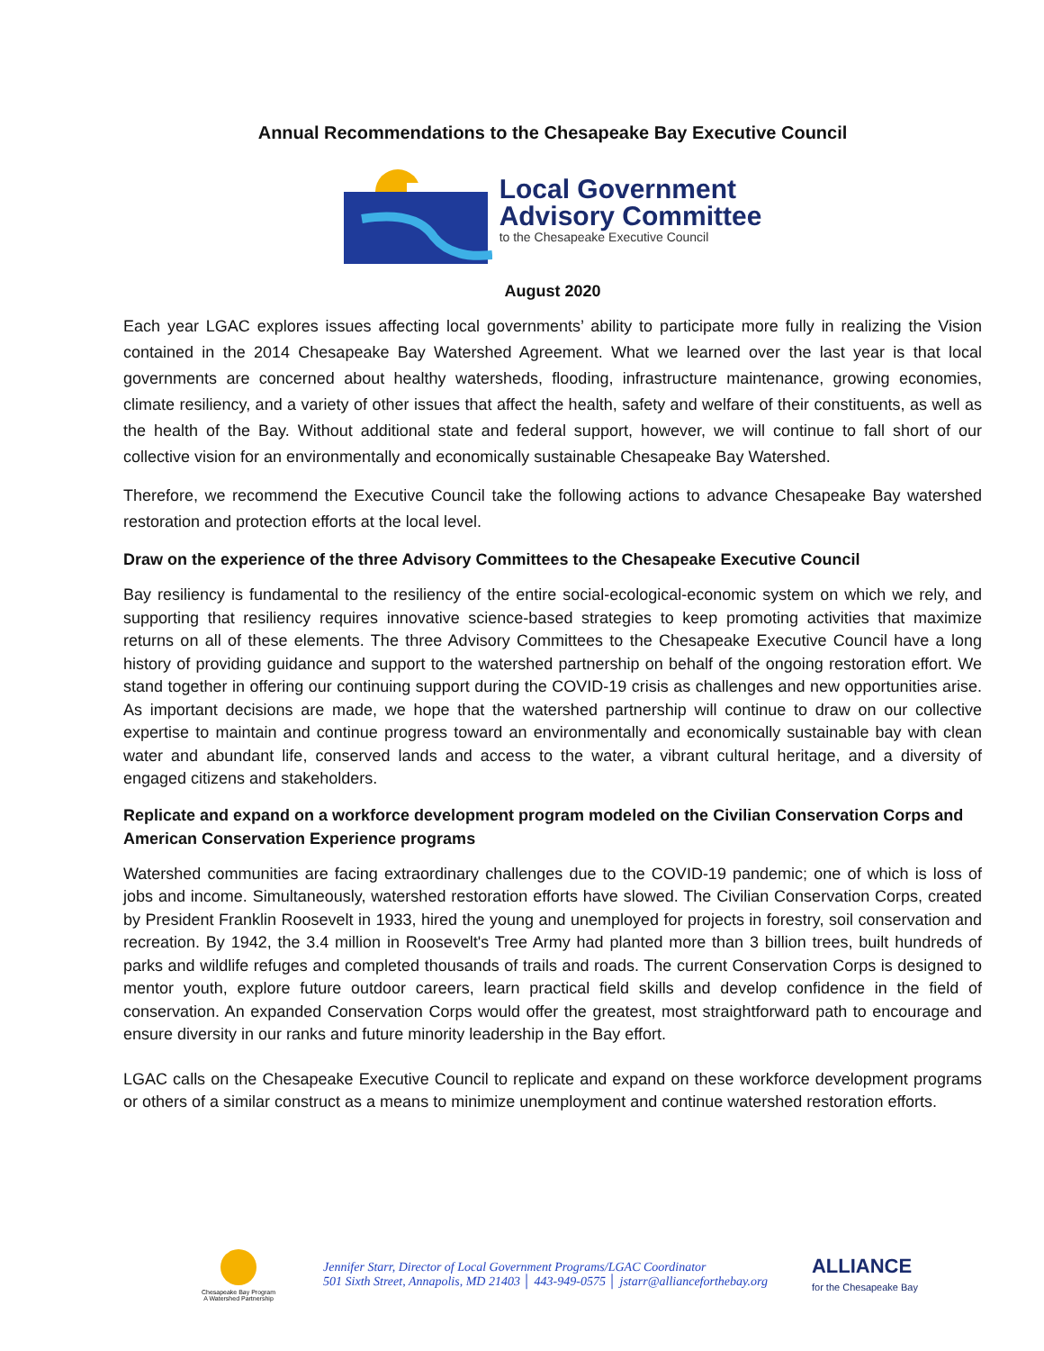Annual Recommendations to the Chesapeake Bay Executive Council
Local Government
Advisory Committee
to the Chesapeake Executive Council
August 2020
Each year LGAC explores issues affecting local governments’ ability to participate more fully in realizing the Vision contained in the 2014 Chesapeake Bay Watershed Agreement. What we learned over the last year is that local governments are concerned about healthy watersheds, flooding, infrastructure maintenance, growing economies, climate resiliency, and a variety of other issues that affect the health, safety and welfare of their constituents, as well as the health of the Bay. Without additional state and federal support, however, we will continue to fall short of our collective vision for an environmentally and economically sustainable Chesapeake Bay Watershed.
Therefore, we recommend the Executive Council take the following actions to advance Chesapeake Bay watershed restoration and protection efforts at the local level.
Draw on the experience of the three Advisory Committees to the Chesapeake Executive Council
Bay resiliency is fundamental to the resiliency of the entire social-ecological-economic system on which we rely, and supporting that resiliency requires innovative science-based strategies to keep promoting activities that maximize returns on all of these elements. The three Advisory Committees to the Chesapeake Executive Council have a long history of providing guidance and support to the watershed partnership on behalf of the ongoing restoration effort. We stand together in offering our continuing support during the COVID-19 crisis as challenges and new opportunities arise. As important decisions are made, we hope that the watershed partnership will continue to draw on our collective expertise to maintain and continue progress toward an environmentally and economically sustainable bay with clean water and abundant life, conserved lands and access to the water, a vibrant cultural heritage, and a diversity of engaged citizens and stakeholders.
Replicate and expand on a workforce development program modeled on the Civilian Conservation Corps and American Conservation Experience programs
Watershed communities are facing extraordinary challenges due to the COVID-19 pandemic; one of which is loss of jobs and income. Simultaneously, watershed restoration efforts have slowed. The Civilian Conservation Corps, created by President Franklin Roosevelt in 1933, hired the young and unemployed for projects in forestry, soil conservation and recreation. By 1942, the 3.4 million in Roosevelt's Tree Army had planted more than 3 billion trees, built hundreds of parks and wildlife refuges and completed thousands of trails and roads. The current Conservation Corps is designed to mentor youth, explore future outdoor careers, learn practical field skills and develop confidence in the field of conservation. An expanded Conservation Corps would offer the greatest, most straightforward path to encourage and ensure diversity in our ranks and future minority leadership in the Bay effort.
LGAC calls on the Chesapeake Executive Council to replicate and expand on these workforce development programs or others of a similar construct as a means to minimize unemployment and continue watershed restoration efforts.
Chesapeake Bay Program
A Watershed Partnership
Jennifer Starr, Director of Local Government Programs/LGAC Coordinator
501 Sixth Street, Annapolis, MD 21403 │ 443-949-0575 │ jstarr@allianceforthebay.org
ALLIANCE
for the Chesapeake Bay